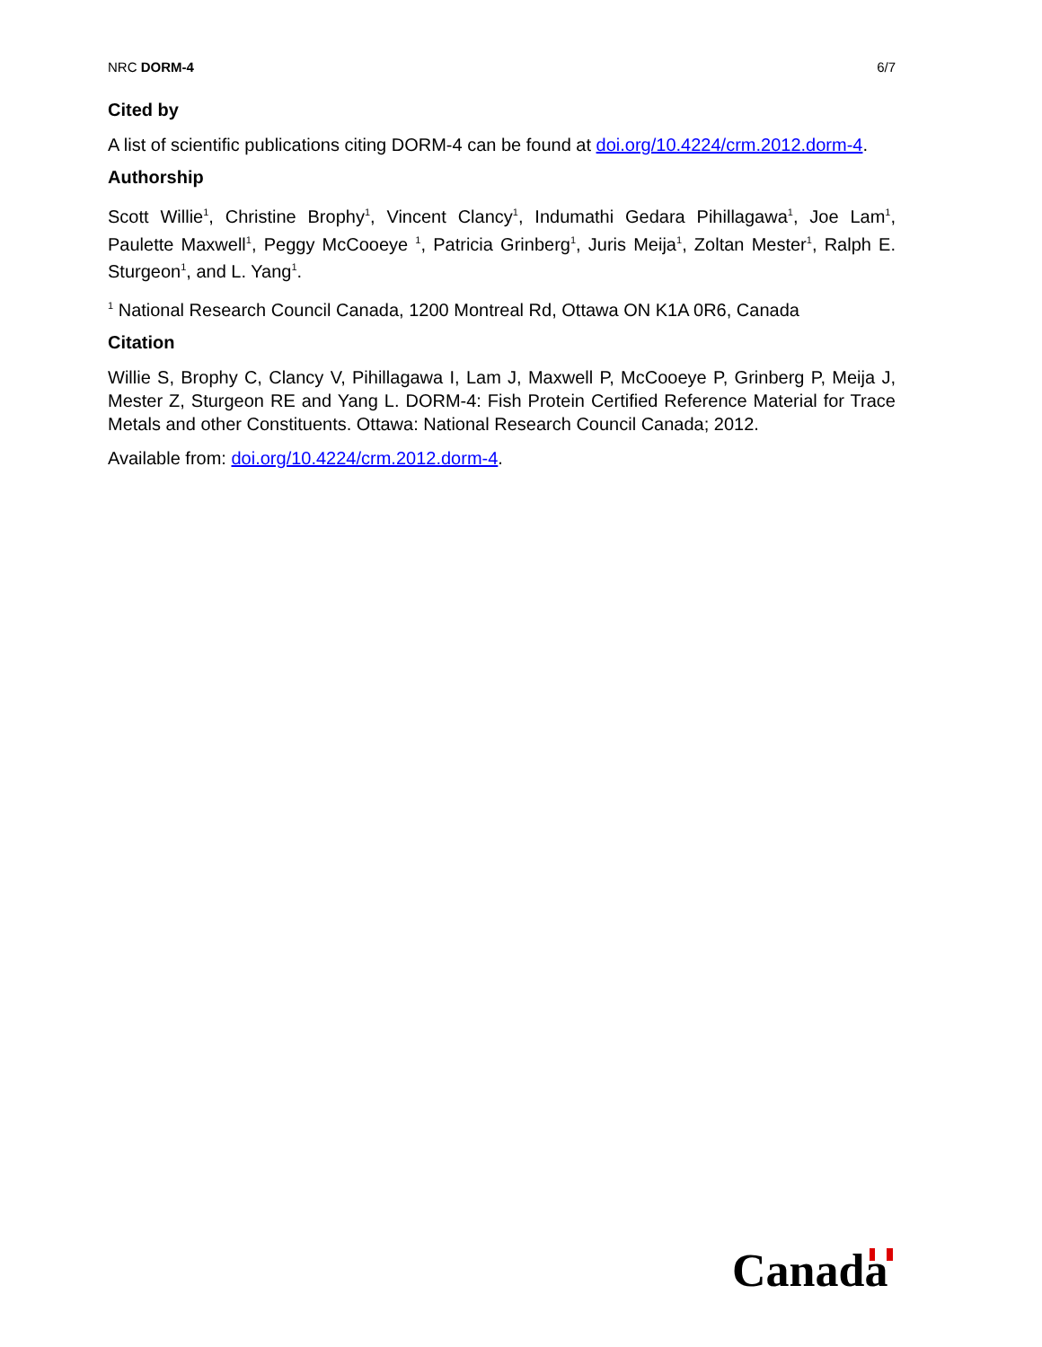NRC DORM-4 6/7
Cited by
A list of scientific publications citing DORM-4 can be found at doi.org/10.4224/crm.2012.dorm-4.
Authorship
Scott Willie<sup>1</sup>, Christine Brophy<sup>1</sup>, Vincent Clancy<sup>1</sup>, Indumathi Gedara Pihillagawa<sup>1</sup>, Joe Lam<sup>1</sup>, Paulette Maxwell<sup>1</sup>, Peggy McCooeye <sup>1</sup>, Patricia Grinberg<sup>1</sup>, Juris Meija<sup>1</sup>, Zoltan Mester<sup>1</sup>, Ralph E. Sturgeon<sup>1</sup>, and L. Yang<sup>1</sup>.
<sup>1</sup> National Research Council Canada, 1200 Montreal Rd, Ottawa ON K1A 0R6, Canada
Citation
Willie S, Brophy C, Clancy V, Pihillagawa I, Lam J, Maxwell P, McCooeye P, Grinberg P, Meija J, Mester Z, Sturgeon RE and Yang L. DORM-4: Fish Protein Certified Reference Material for Trace Metals and other Constituents. Ottawa: National Research Council Canada; 2012.
Available from: doi.org/10.4224/crm.2012.dorm-4.
Canada